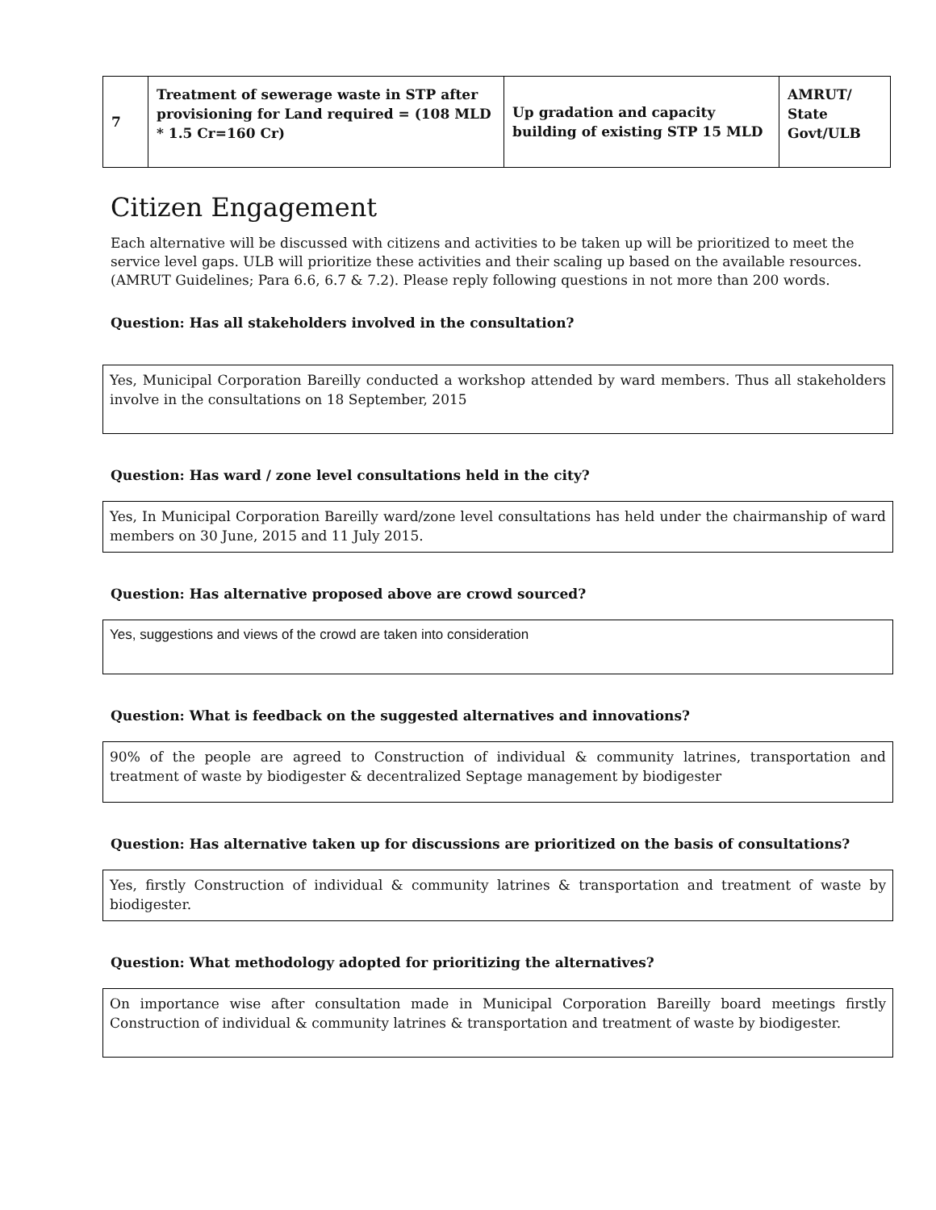| 7 | Treatment of sewerage waste in STP after provisioning for Land required = (108 MLD * 1.5 Cr=160 Cr) | Up gradation and capacity building of existing STP 15 MLD | AMRUT/ State Govt/ULB |
Citizen Engagement
Each alternative will be discussed with citizens and activities to be taken up will be prioritized to meet the service level gaps. ULB will prioritize these activities and their scaling up based on the available resources. (AMRUT Guidelines; Para 6.6, 6.7 & 7.2). Please reply following questions in not more than 200 words.
Question: Has all stakeholders involved in the consultation?
Yes, Municipal Corporation Bareilly conducted a workshop attended by ward members. Thus all stakeholders involve in the consultations on 18 September, 2015
Question: Has ward / zone level consultations held in the city?
Yes, In Municipal Corporation Bareilly ward/zone level consultations has held under the chairmanship of ward members on 30 June, 2015 and 11 July 2015.
Question: Has alternative proposed above are crowd sourced?
Yes, suggestions and views of the crowd are taken into consideration
Question: What is feedback on the suggested alternatives and innovations?
90% of the people are agreed to Construction of individual & community latrines, transportation and treatment of waste by biodigester & decentralized Septage management by biodigester
Question: Has alternative taken up for discussions are prioritized on the basis of consultations?
Yes, firstly Construction of individual & community latrines & transportation and treatment of waste by biodigester.
Question: What methodology adopted for prioritizing the alternatives?
On importance wise after consultation made in Municipal Corporation Bareilly board meetings firstly Construction of individual & community latrines & transportation and treatment of waste by biodigester.